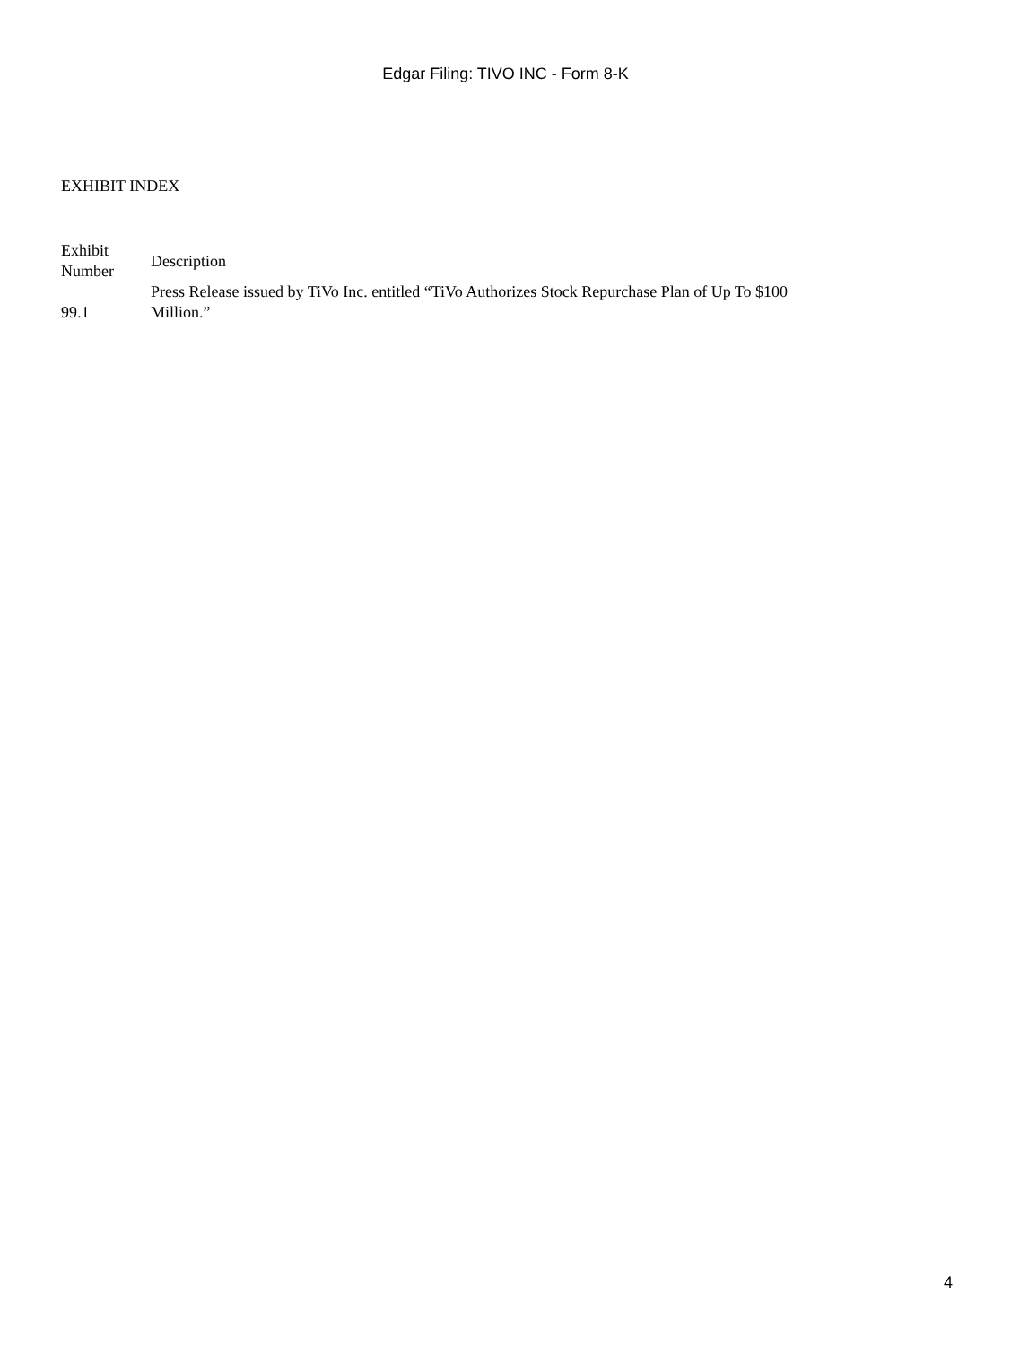Edgar Filing: TIVO INC - Form 8-K
EXHIBIT INDEX
| Exhibit Number | Description |
| --- | --- |
| 99.1 | Press Release issued by TiVo Inc. entitled “TiVo Authorizes Stock Repurchase Plan of Up To $100 Million.” |
4